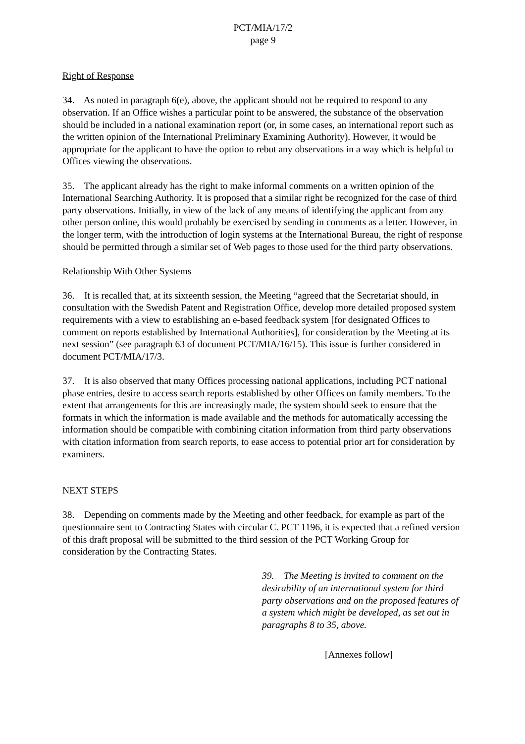PCT/MIA/17/2
page 9
Right of Response
34. As noted in paragraph 6(e), above, the applicant should not be required to respond to any observation. If an Office wishes a particular point to be answered, the substance of the observation should be included in a national examination report (or, in some cases, an international report such as the written opinion of the International Preliminary Examining Authority). However, it would be appropriate for the applicant to have the option to rebut any observations in a way which is helpful to Offices viewing the observations.
35. The applicant already has the right to make informal comments on a written opinion of the International Searching Authority. It is proposed that a similar right be recognized for the case of third party observations. Initially, in view of the lack of any means of identifying the applicant from any other person online, this would probably be exercised by sending in comments as a letter. However, in the longer term, with the introduction of login systems at the International Bureau, the right of response should be permitted through a similar set of Web pages to those used for the third party observations.
Relationship With Other Systems
36. It is recalled that, at its sixteenth session, the Meeting “agreed that the Secretariat should, in consultation with the Swedish Patent and Registration Office, develop more detailed proposed system requirements with a view to establishing an e-based feedback system [for designated Offices to comment on reports established by International Authorities], for consideration by the Meeting at its next session” (see paragraph 63 of document PCT/MIA/16/15). This issue is further considered in document PCT/MIA/17/3.
37. It is also observed that many Offices processing national applications, including PCT national phase entries, desire to access search reports established by other Offices on family members. To the extent that arrangements for this are increasingly made, the system should seek to ensure that the formats in which the information is made available and the methods for automatically accessing the information should be compatible with combining citation information from third party observations with citation information from search reports, to ease access to potential prior art for consideration by examiners.
NEXT STEPS
38. Depending on comments made by the Meeting and other feedback, for example as part of the questionnaire sent to Contracting States with circular C. PCT 1196, it is expected that a refined version of this draft proposal will be submitted to the third session of the PCT Working Group for consideration by the Contracting States.
39. The Meeting is invited to comment on the desirability of an international system for third party observations and on the proposed features of a system which might be developed, as set out in paragraphs 8 to 35, above.
[Annexes follow]